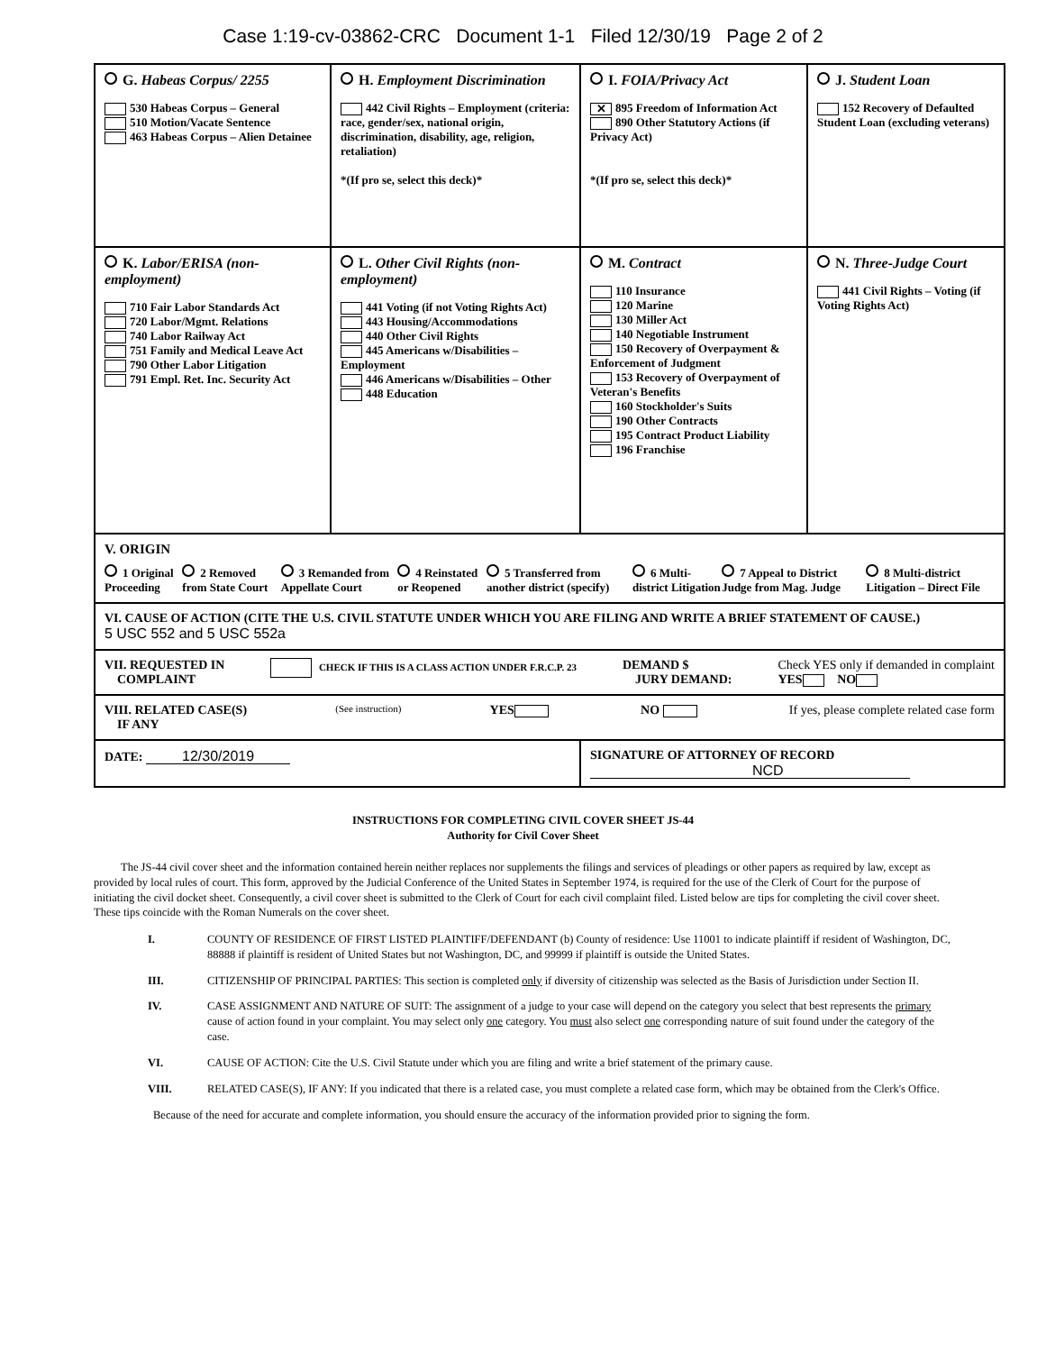Case 1:19-cv-03862-CRC Document 1-1 Filed 12/30/19 Page 2 of 2
| G. Habeas Corpus/ 2255 530 Habeas Corpus – General 510 Motion/Vacate Sentence 463 Habeas Corpus – Alien Detainee | H. Employment Discrimination 442 Civil Rights – Employment (criteria: race, gender/sex, national origin, discrimination, disability, age, religion, retaliation) *(If pro se, select this deck)* | I. FOIA/Privacy Act ✕ 895 Freedom of Information Act 890 Other Statutory Actions (if Privacy Act) *(If pro se, select this deck)* | J. Student Loan 152 Recovery of Defaulted Student Loan (excluding veterans) |
| K. Labor/ERISA (non-employment) 710 Fair Labor Standards Act 720 Labor/Mgmt. Relations 740 Labor Railway Act 751 Family and Medical Leave Act 790 Other Labor Litigation 791 Empl. Ret. Inc. Security Act | L. Other Civil Rights (non-employment) 441 Voting (if not Voting Rights Act) 443 Housing/Accommodations 440 Other Civil Rights 445 Americans w/Disabilities – Employment 446 Americans w/Disabilities – Other 448 Education | M. Contract 110 Insurance 120 Marine 130 Miller Act 140 Negotiable Instrument 150 Recovery of Overpayment & Enforcement of Judgment 153 Recovery of Overpayment of Veteran's Benefits 160 Stockholder's Suits 190 Other Contracts 195 Contract Product Liability 196 Franchise | N. Three-Judge Court 441 Civil Rights – Voting (if Voting Rights Act) |
| V. ORIGIN 1 Original Proceeding 2 Removed from State Court 3 Remanded from Appellate Court 4 Reinstated or Reopened 5 Transferred from another district (specify) 6 Multi-district Litigation 7 Appeal to District Judge from Mag. Judge 8 Multi-district Litigation – Direct File | | | |
| VI. CAUSE OF ACTION (CITE THE U.S. CIVIL STATUTE UNDER WHICH YOU ARE FILING AND WRITE A BRIEF STATEMENT OF CAUSE.) 5 USC 552 and 5 USC 552a | | | |
| VII. REQUESTED IN COMPLAINT CHECK IF THIS IS A CLASS ACTION UNDER F.R.C.P. 23 DEMAND $ JURY DEMAND: Check YES only if demanded in complaint YES NO | | | |
| VIII. RELATED CASE(S) IF ANY (See instruction) YES NO If yes, please complete related case form | | | |
| DATE: 12/30/2019 | | SIGNATURE OF ATTORNEY OF RECORD NCD | |
INSTRUCTIONS FOR COMPLETING CIVIL COVER SHEET JS-44
Authority for Civil Cover Sheet
The JS-44 civil cover sheet and the information contained herein neither replaces nor supplements the filings and services of pleadings or other papers as required by law, except as provided by local rules of court. This form, approved by the Judicial Conference of the United States in September 1974, is required for the use of the Clerk of Court for the purpose of initiating the civil docket sheet. Consequently, a civil cover sheet is submitted to the Clerk of Court for each civil complaint filed. Listed below are tips for completing the civil cover sheet. These tips coincide with the Roman Numerals on the cover sheet.
I. COUNTY OF RESIDENCE OF FIRST LISTED PLAINTIFF/DEFENDANT (b) County of residence: Use 11001 to indicate plaintiff if resident of Washington, DC, 88888 if plaintiff is resident of United States but not Washington, DC, and 99999 if plaintiff is outside the United States.
III. CITIZENSHIP OF PRINCIPAL PARTIES: This section is completed only if diversity of citizenship was selected as the Basis of Jurisdiction under Section II.
IV. CASE ASSIGNMENT AND NATURE OF SUIT: The assignment of a judge to your case will depend on the category you select that best represents the primary cause of action found in your complaint. You may select only one category. You must also select one corresponding nature of suit found under the category of the case.
VI. CAUSE OF ACTION: Cite the U.S. Civil Statute under which you are filing and write a brief statement of the primary cause.
VIII. RELATED CASE(S), IF ANY: If you indicated that there is a related case, you must complete a related case form, which may be obtained from the Clerk's Office.
Because of the need for accurate and complete information, you should ensure the accuracy of the information provided prior to signing the form.